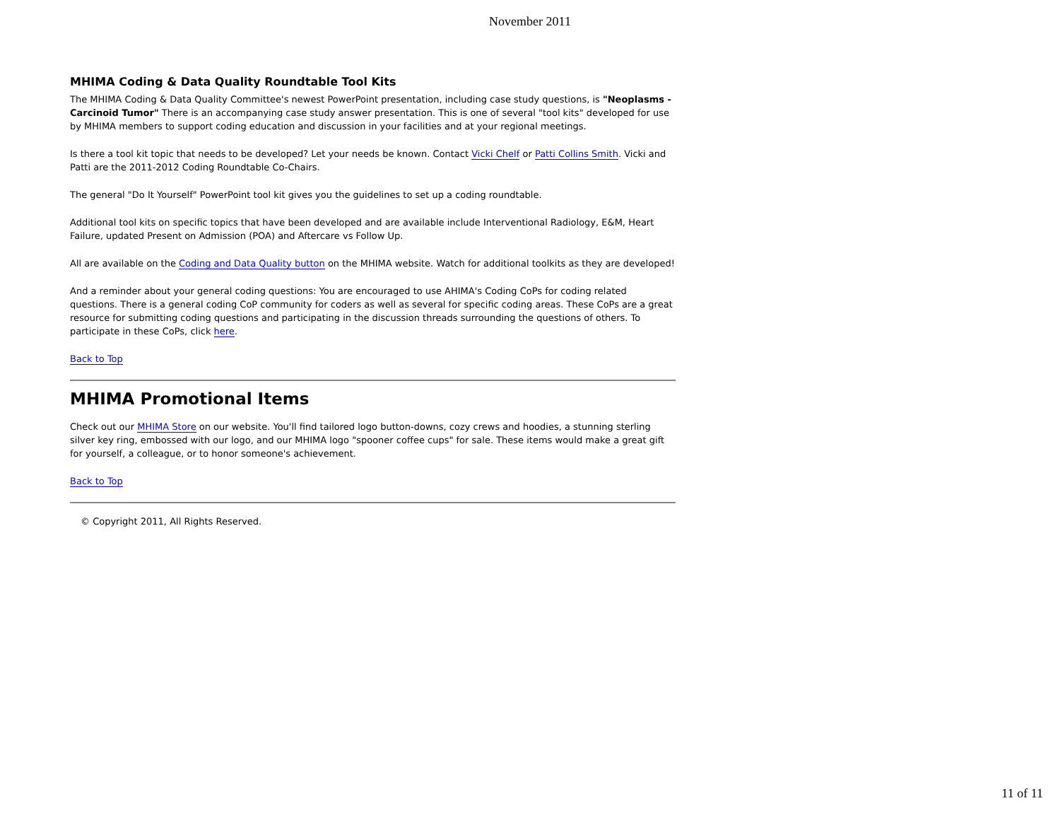November 2011
MHIMA Coding & Data Quality Roundtable Tool Kits
The MHIMA Coding & Data Quality Committee's newest PowerPoint presentation, including case study questions, is "Neoplasms - Carcinoid Tumor" There is an accompanying case study answer presentation. This is one of several "tool kits" developed for use by MHIMA members to support coding education and discussion in your facilities and at your regional meetings.
Is there a tool kit topic that needs to be developed? Let your needs be known. Contact Vicki Chelf or Patti Collins Smith. Vicki and Patti are the 2011-2012 Coding Roundtable Co-Chairs.
The general "Do It Yourself" PowerPoint tool kit gives you the guidelines to set up a coding roundtable.
Additional tool kits on specific topics that have been developed and are available include Interventional Radiology, E&M, Heart Failure, updated Present on Admission (POA) and Aftercare vs Follow Up.
All are available on the Coding and Data Quality button on the MHIMA website. Watch for additional toolkits as they are developed!
And a reminder about your general coding questions: You are encouraged to use AHIMA's Coding CoPs for coding related questions. There is a general coding CoP community for coders as well as several for specific coding areas. These CoPs are a great resource for submitting coding questions and participating in the discussion threads surrounding the questions of others. To participate in these CoPs, click here.
Back to Top
MHIMA Promotional Items
Check out our MHIMA Store on our website. You'll find tailored logo button-downs, cozy crews and hoodies, a stunning sterling silver key ring, embossed with our logo, and our MHIMA logo "spooner coffee cups" for sale. These items would make a great gift for yourself, a colleague, or to honor someone's achievement.
Back to Top
© Copyright 2011, All Rights Reserved.
11 of 11